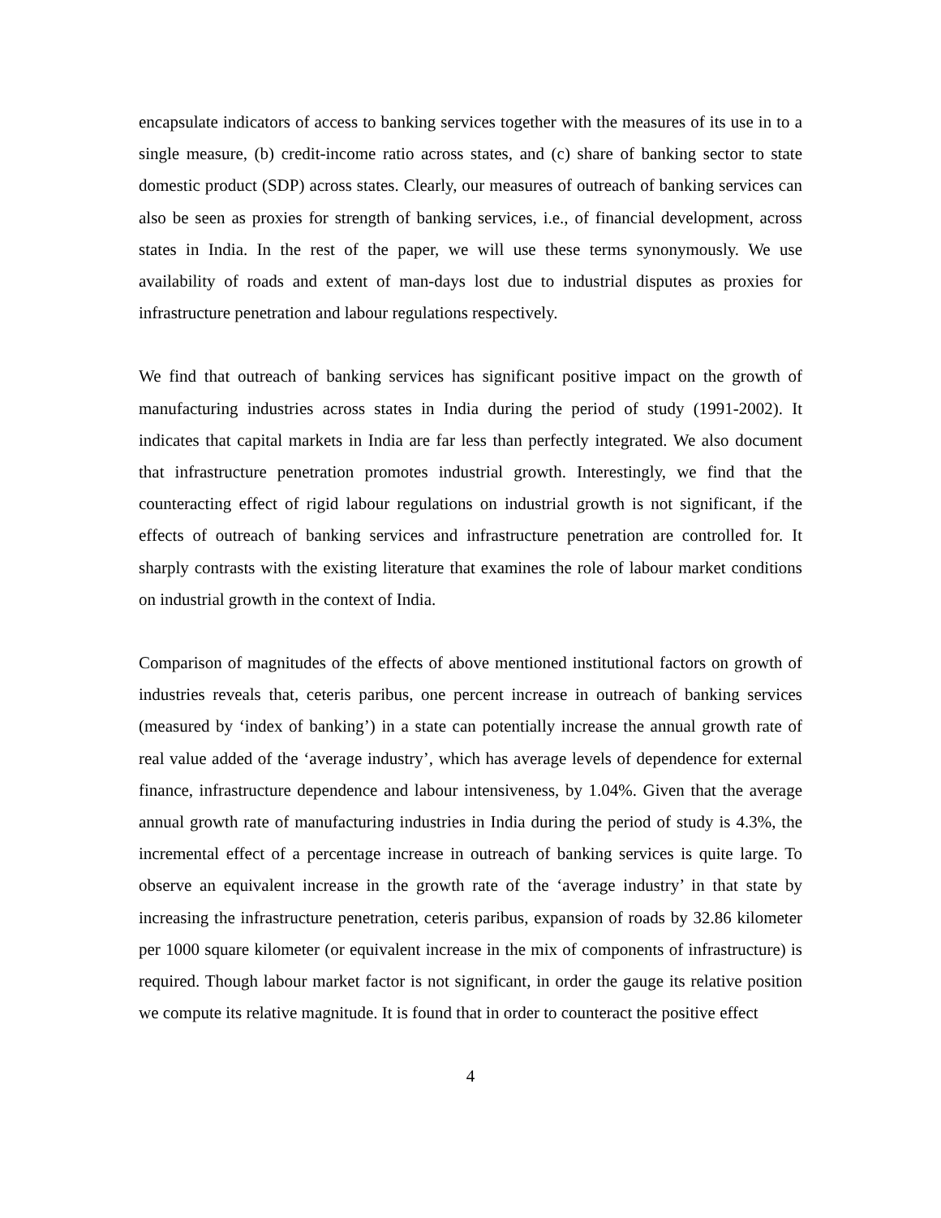encapsulate indicators of access to banking services together with the measures of its use in to a single measure, (b) credit-income ratio across states, and (c) share of banking sector to state domestic product (SDP) across states. Clearly, our measures of outreach of banking services can also be seen as proxies for strength of banking services, i.e., of financial development, across states in India. In the rest of the paper, we will use these terms synonymously. We use availability of roads and extent of man-days lost due to industrial disputes as proxies for infrastructure penetration and labour regulations respectively.
We find that outreach of banking services has significant positive impact on the growth of manufacturing industries across states in India during the period of study (1991-2002). It indicates that capital markets in India are far less than perfectly integrated. We also document that infrastructure penetration promotes industrial growth. Interestingly, we find that the counteracting effect of rigid labour regulations on industrial growth is not significant, if the effects of outreach of banking services and infrastructure penetration are controlled for. It sharply contrasts with the existing literature that examines the role of labour market conditions on industrial growth in the context of India.
Comparison of magnitudes of the effects of above mentioned institutional factors on growth of industries reveals that, ceteris paribus, one percent increase in outreach of banking services (measured by ‘index of banking’) in a state can potentially increase the annual growth rate of real value added of the ‘average industry’, which has average levels of dependence for external finance, infrastructure dependence and labour intensiveness, by 1.04%. Given that the average annual growth rate of manufacturing industries in India during the period of study is 4.3%, the incremental effect of a percentage increase in outreach of banking services is quite large. To observe an equivalent increase in the growth rate of the ‘average industry’ in that state by increasing the infrastructure penetration, ceteris paribus, expansion of roads by 32.86 kilometer per 1000 square kilometer (or equivalent increase in the mix of components of infrastructure) is required. Though labour market factor is not significant, in order the gauge its relative position we compute its relative magnitude. It is found that in order to counteract the positive effect
4